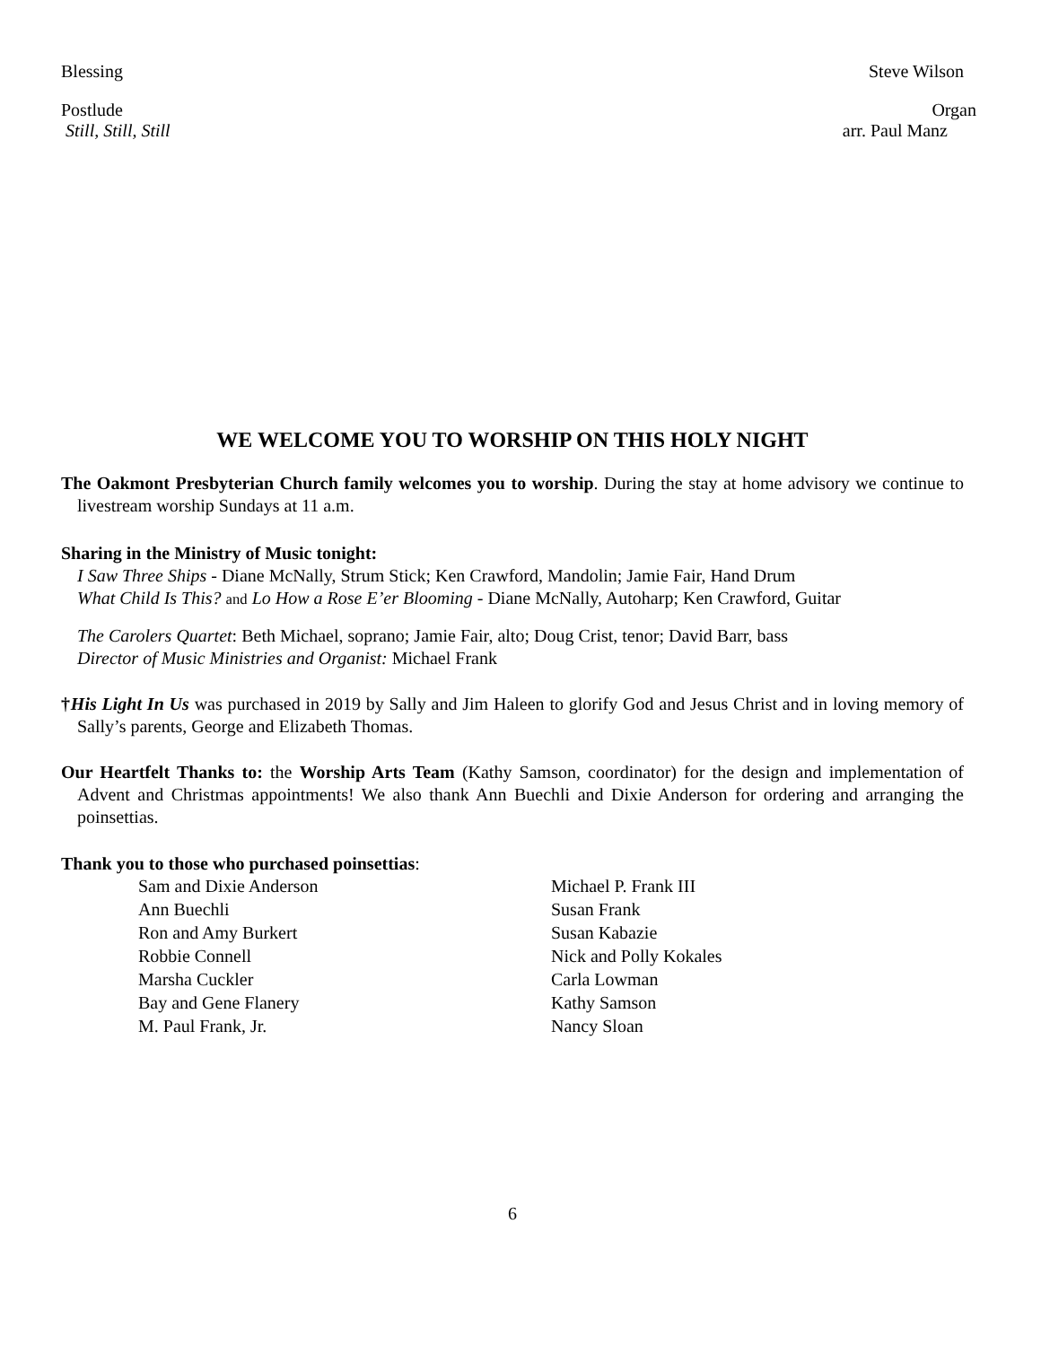Blessing Steve Wilson
Postlude Organ
Still, Still, Still arr. Paul Manz
WE WELCOME YOU TO WORSHIP ON THIS HOLY NIGHT
The Oakmont Presbyterian Church family welcomes you to worship. During the stay at home advisory we continue to livestream worship Sundays at 11 a.m.
Sharing in the Ministry of Music tonight:
I Saw Three Ships - Diane McNally, Strum Stick; Ken Crawford, Mandolin; Jamie Fair, Hand Drum
What Child Is This? and Lo How a Rose E’er Blooming - Diane McNally, Autoharp; Ken Crawford, Guitar
The Carolers Quartet: Beth Michael, soprano; Jamie Fair, alto; Doug Crist, tenor; David Barr, bass
Director of Music Ministries and Organist: Michael Frank
†His Light In Us was purchased in 2019 by Sally and Jim Haleen to glorify God and Jesus Christ and in loving memory of Sally’s parents, George and Elizabeth Thomas.
Our Heartfelt Thanks to: the Worship Arts Team (Kathy Samson, coordinator) for the design and implementation of Advent and Christmas appointments! We also thank Ann Buechli and Dixie Anderson for ordering and arranging the poinsettias.
Thank you to those who purchased poinsettias:
Sam and Dixie Anderson
Ann Buechli
Ron and Amy Burkert
Robbie Connell
Marsha Cuckler
Bay and Gene Flanery
M. Paul Frank, Jr.
Michael P. Frank III
Susan Frank
Susan Kabazie
Nick and Polly Kokales
Carla Lowman
Kathy Samson
Nancy Sloan
6